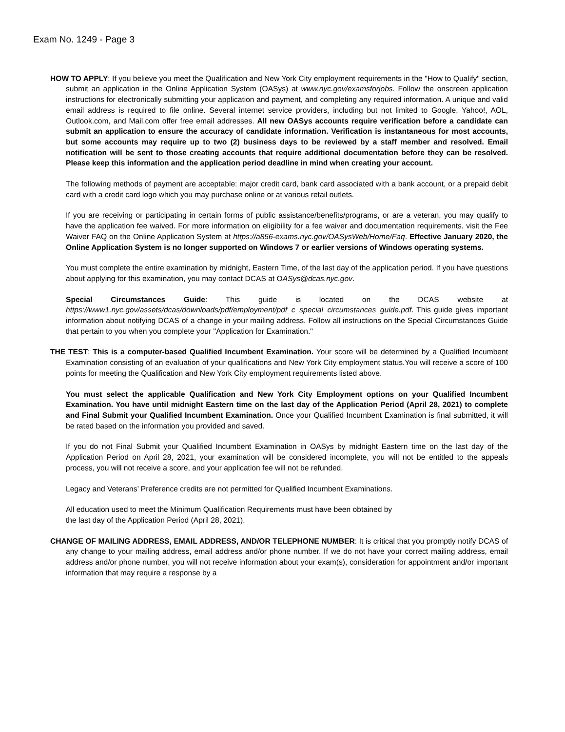Exam No. 1249 - Page 3
HOW TO APPLY: If you believe you meet the Qualification and New York City employment requirements in the "How to Qualify" section, submit an application in the Online Application System (OASys) at www.nyc.gov/examsforjobs. Follow the onscreen application instructions for electronically submitting your application and payment, and completing any required information. A unique and valid email address is required to file online. Several internet service providers, including but not limited to Google, Yahoo!, AOL, Outlook.com, and Mail.com offer free email addresses. All new OASys accounts require verification before a candidate can submit an application to ensure the accuracy of candidate information. Verification is instantaneous for most accounts, but some accounts may require up to two (2) business days to be reviewed by a staff member and resolved. Email notification will be sent to those creating accounts that require additional documentation before they can be resolved. Please keep this information and the application period deadline in mind when creating your account.
The following methods of payment are acceptable: major credit card, bank card associated with a bank account, or a prepaid debit card with a credit card logo which you may purchase online or at various retail outlets.
If you are receiving or participating in certain forms of public assistance/benefits/programs, or are a veteran, you may qualify to have the application fee waived. For more information on eligibility for a fee waiver and documentation requirements, visit the Fee Waiver FAQ on the Online Application System at https://a856-exams.nyc.gov/OASysWeb/Home/Faq. Effective January 2020, the Online Application System is no longer supported on Windows 7 or earlier versions of Windows operating systems.
You must complete the entire examination by midnight, Eastern Time, of the last day of the application period. If you have questions about applying for this examination, you may contact DCAS at OASys@dcas.nyc.gov.
Special Circumstances Guide: This guide is located on the DCAS website at https://www1.nyc.gov/assets/dcas/downloads/pdf/employment/pdf_c_special_circumstances_guide.pdf. This guide gives important information about notifying DCAS of a change in your mailing address. Follow all instructions on the Special Circumstances Guide that pertain to you when you complete your "Application for Examination."
THE TEST: This is a computer-based Qualified Incumbent Examination. Your score will be determined by a Qualified Incumbent Examination consisting of an evaluation of your qualifications and New York City employment status.You will receive a score of 100 points for meeting the Qualification and New York City employment requirements listed above.
You must select the applicable Qualification and New York City Employment options on your Qualified Incumbent Examination. You have until midnight Eastern time on the last day of the Application Period (April 28, 2021) to complete and Final Submit your Qualified Incumbent Examination. Once your Qualified Incumbent Examination is final submitted, it will be rated based on the information you provided and saved.
If you do not Final Submit your Qualified Incumbent Examination in OASys by midnight Eastern time on the last day of the Application Period on April 28, 2021, your examination will be considered incomplete, you will not be entitled to the appeals process, you will not receive a score, and your application fee will not be refunded.
Legacy and Veterans’ Preference credits are not permitted for Qualified Incumbent Examinations.
All education used to meet the Minimum Qualification Requirements must have been obtained by
the last day of the Application Period (April 28, 2021).
CHANGE OF MAILING ADDRESS, EMAIL ADDRESS, AND/OR TELEPHONE NUMBER: It is critical that you promptly notify DCAS of any change to your mailing address, email address and/or phone number. If we do not have your correct mailing address, email address and/or phone number, you will not receive information about your exam(s), consideration for appointment and/or important information that may require a response by a